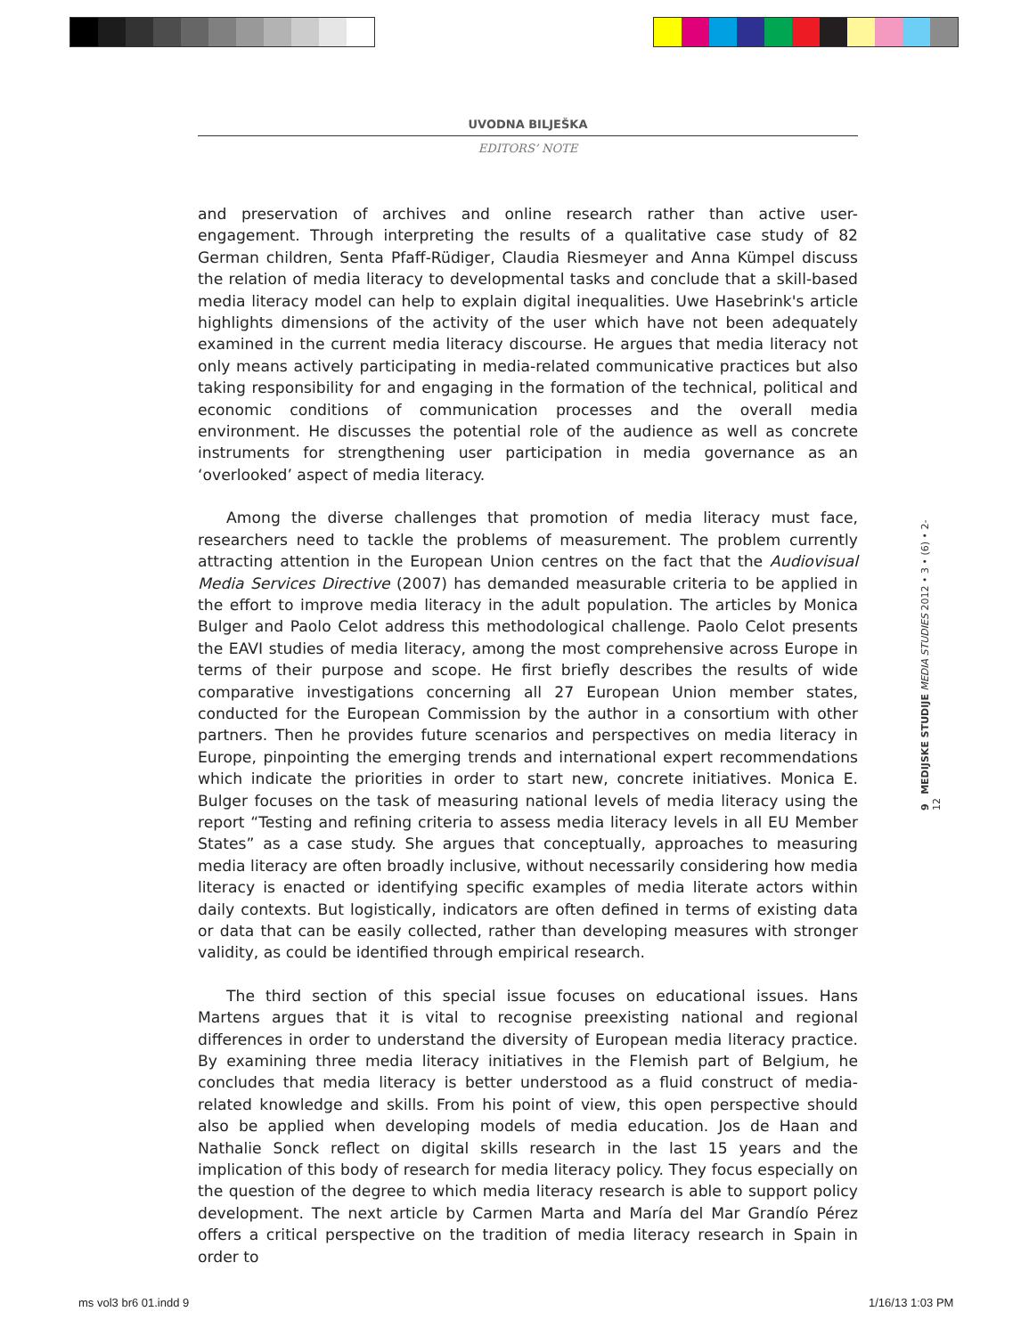UVODNA BILJEŠKA
EDITORS’ NOTE
and preservation of archives and online research rather than active user-engagement. Through interpreting the results of a qualitative case study of 82 German children, Senta Pfaff-Rüdiger, Claudia Riesmeyer and Anna Kümpel discuss the relation of media literacy to developmental tasks and conclude that a skill-based media literacy model can help to explain digital inequalities. Uwe Hasebrink's article highlights dimensions of the activity of the user which have not been adequately examined in the current media literacy discourse. He argues that media literacy not only means actively participating in media-related communicative practices but also taking responsibility for and engaging in the formation of the technical, political and economic conditions of communication processes and the overall media environment. He discusses the potential role of the audience as well as concrete instruments for strengthening user participation in media governance as an ‘overlooked’ aspect of media literacy.
Among the diverse challenges that promotion of media literacy must face, researchers need to tackle the problems of measurement. The problem currently attracting attention in the European Union centres on the fact that the Audiovisual Media Services Directive (2007) has demanded measurable criteria to be applied in the effort to improve media literacy in the adult population. The articles by Monica Bulger and Paolo Celot address this methodological challenge. Paolo Celot presents the EAVI studies of media literacy, among the most comprehensive across Europe in terms of their purpose and scope. He first briefly describes the results of wide comparative investigations concerning all 27 European Union member states, conducted for the European Commission by the author in a consortium with other partners. Then he provides future scenarios and perspectives on media literacy in Europe, pinpointing the emerging trends and international expert recommendations which indicate the priorities in order to start new, concrete initiatives. Monica E. Bulger focuses on the task of measuring national levels of media literacy using the report “Testing and refining criteria to assess media literacy levels in all EU Member States” as a case study. She argues that conceptually, approaches to measuring media literacy are often broadly inclusive, without necessarily considering how media literacy is enacted or identifying specific examples of media literate actors within daily contexts. But logistically, indicators are often defined in terms of existing data or data that can be easily collected, rather than developing measures with stronger validity, as could be identified through empirical research.
The third section of this special issue focuses on educational issues. Hans Martens argues that it is vital to recognise preexisting national and regional differences in order to understand the diversity of European media literacy practice. By examining three media literacy initiatives in the Flemish part of Belgium, he concludes that media literacy is better understood as a fluid construct of media-related knowledge and skills. From his point of view, this open perspective should also be applied when developing models of media education. Jos de Haan and Nathalie Sonck reflect on digital skills research in the last 15 years and the implication of this body of research for media literacy policy. They focus especially on the question of the degree to which media literacy research is able to support policy development. The next article by Carmen Marta and María del Mar Grandío Pérez offers a critical perspective on the tradition of media literacy research in Spain in order to
9 MEDIJSKE STUDIJE MEDIA STUDIES 2012 • 3 • (6) • 2-12
ms vol3 br6 01.indd 9 1/16/13 1:03 PM